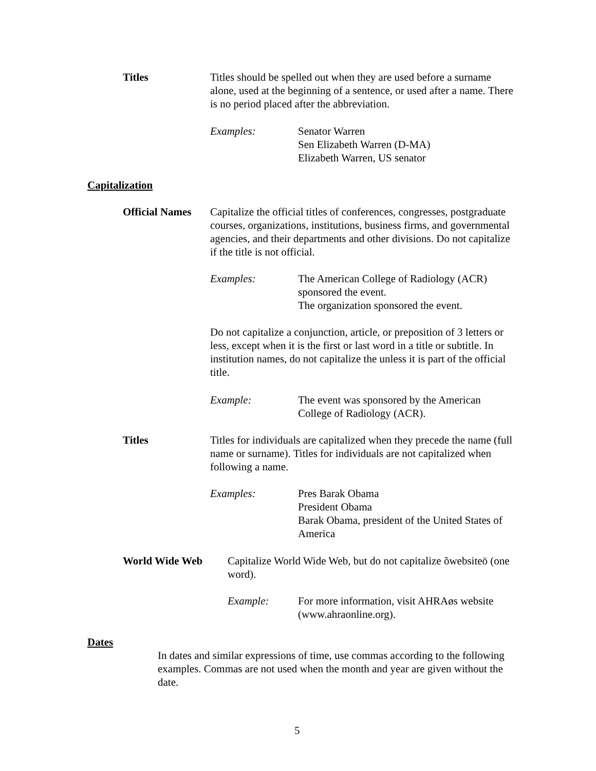Titles
Titles should be spelled out when they are used before a surname alone, used at the beginning of a sentence, or used after a name. There is no period placed after the abbreviation.
Examples:
Senator Warren
Sen Elizabeth Warren (D-MA)
Elizabeth Warren, US senator
Capitalization
Official Names
Capitalize the official titles of conferences, congresses, postgraduate courses, organizations, institutions, business firms, and governmental agencies, and their departments and other divisions. Do not capitalize if the title is not official.
Examples:
The American College of Radiology (ACR) sponsored the event.
The organization sponsored the event.
Do not capitalize a conjunction, article, or preposition of 3 letters or less, except when it is the first or last word in a title or subtitle. In institution names, do not capitalize the unless it is part of the official title.
Example:
The event was sponsored by the American College of Radiology (ACR).
Titles
Titles for individuals are capitalized when they precede the name (full name or surname). Titles for individuals are not capitalized when following a name.
Examples:
Pres Barak Obama
President Obama
Barak Obama, president of the United States of America
World Wide Web
Capitalize World Wide Web, but do not capitalize õwebsiteö (one word).
Example:
For more information, visit AHRAøs website (www.ahraonline.org).
Dates
In dates and similar expressions of time, use commas according to the following examples. Commas are not used when the month and year are given without the date.
5